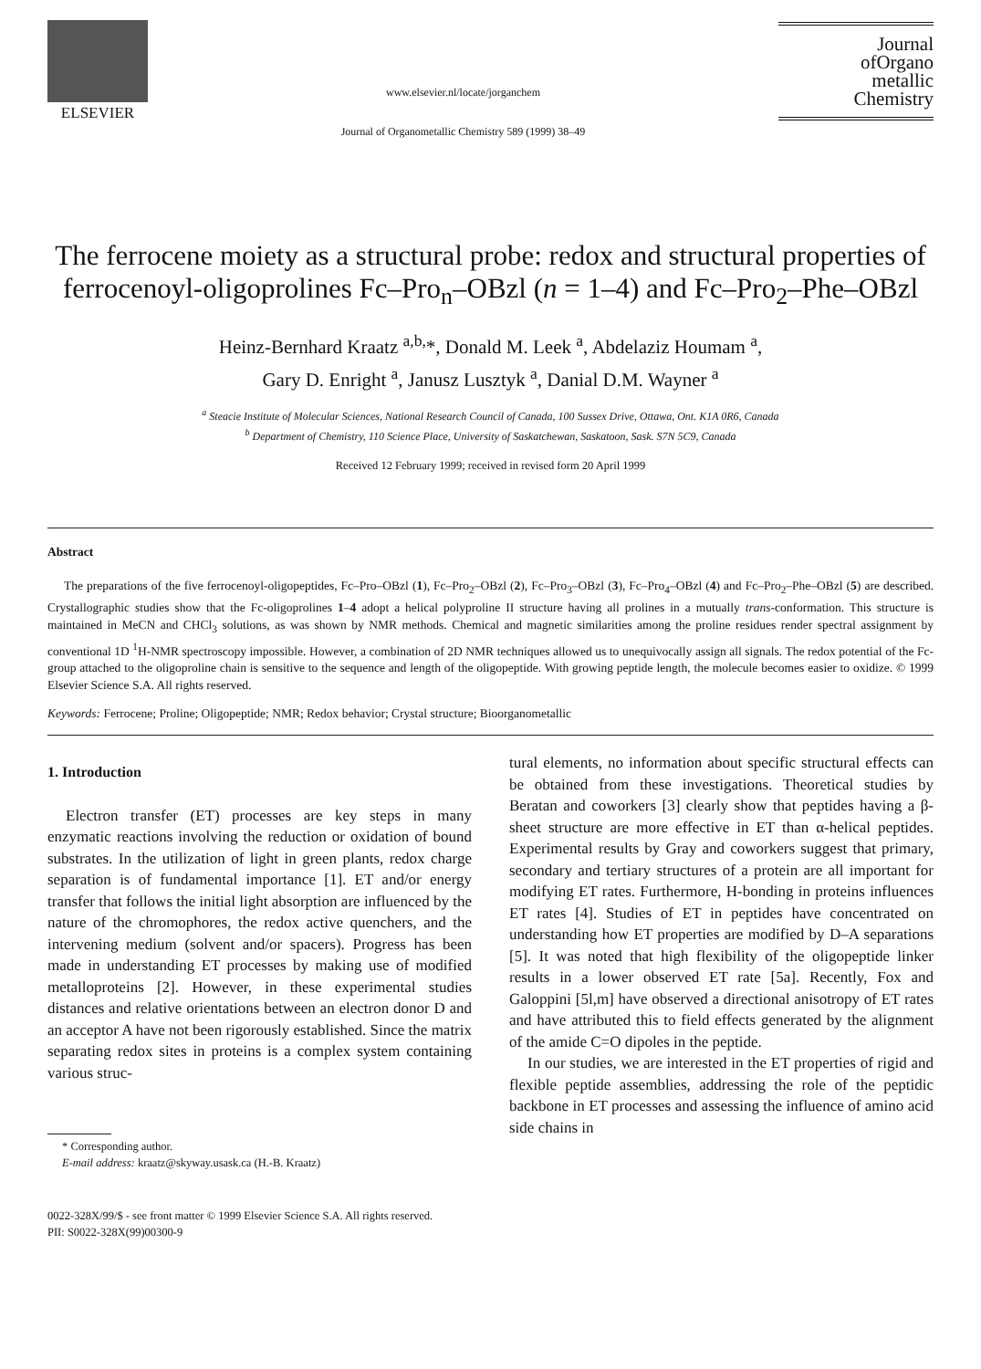ELSEVIER
www.elsevier.nl/locate/jorganchem
Journal of Organometallic Chemistry 589 (1999) 38–49
Journal
ofOrgano
metallic
Chemistry
The ferrocene moiety as a structural probe: redox and structural properties of ferrocenoyl-oligoprolines Fc–Pro<sub>n</sub>–OBzl (n = 1–4) and Fc–Pro<sub>2</sub>–Phe–OBzl
Heinz-Bernhard Kraatz <sup>a,b,</sup>*, Donald M. Leek <sup>a</sup>, Abdelaziz Houmam <sup>a</sup>,
Gary D. Enright <sup>a</sup>, Janusz Lusztyk <sup>a</sup>, Danial D.M. Wayner <sup>a</sup>
<sup>a</sup> Steacie Institute of Molecular Sciences, National Research Council of Canada, 100 Sussex Drive, Ottawa, Ont. K1A 0R6, Canada
<sup>b</sup> Department of Chemistry, 110 Science Place, University of Saskatchewan, Saskatoon, Sask. S7N 5C9, Canada
Received 12 February 1999; received in revised form 20 April 1999
Abstract
The preparations of the five ferrocenoyl-oligopeptides, Fc–Pro–OBzl (1), Fc–Pro<sub>2</sub>–OBzl (2), Fc–Pro<sub>3</sub>–OBzl (3), Fc–Pro<sub>4</sub>–OBzl (4) and Fc–Pro<sub>2</sub>–Phe–OBzl (5) are described. Crystallographic studies show that the Fc-oligoprolines 1–4 adopt a helical polyproline II structure having all prolines in a mutually trans-conformation. This structure is maintained in MeCN and CHCl<sub>3</sub> solutions, as was shown by NMR methods. Chemical and magnetic similarities among the proline residues render spectral assignment by conventional 1D <sup>1</sup>H-NMR spectroscopy impossible. However, a combination of 2D NMR techniques allowed us to unequivocally assign all signals. The redox potential of the Fc-group attached to the oligoproline chain is sensitive to the sequence and length of the oligopeptide. With growing peptide length, the molecule becomes easier to oxidize. © 1999 Elsevier Science S.A. All rights reserved.
Keywords: Ferrocene; Proline; Oligopeptide; NMR; Redox behavior; Crystal structure; Bioorganometallic
1. Introduction
Electron transfer (ET) processes are key steps in many enzymatic reactions involving the reduction or oxidation of bound substrates. In the utilization of light in green plants, redox charge separation is of fundamental importance [1]. ET and/or energy transfer that follows the initial light absorption are influenced by the nature of the chromophores, the redox active quenchers, and the intervening medium (solvent and/or spacers). Progress has been made in understanding ET processes by making use of modified metalloproteins [2]. However, in these experimental studies distances and relative orientations between an electron donor D and an acceptor A have not been rigorously established. Since the matrix separating redox sites in proteins is a complex system containing various struc-
* Corresponding author.
E-mail address: kraatz@skyway.usask.ca (H.-B. Kraatz)
tural elements, no information about specific structural effects can be obtained from these investigations. Theoretical studies by Beratan and coworkers [3] clearly show that peptides having a β-sheet structure are more effective in ET than α-helical peptides. Experimental results by Gray and coworkers suggest that primary, secondary and tertiary structures of a protein are all important for modifying ET rates. Furthermore, H-bonding in proteins influences ET rates [4]. Studies of ET in peptides have concentrated on understanding how ET properties are modified by D–A separations [5]. It was noted that high flexibility of the oligopeptide linker results in a lower observed ET rate [5a]. Recently, Fox and Galoppini [5l,m] have observed a directional anisotropy of ET rates and have attributed this to field effects generated by the alignment of the amide C=O dipoles in the peptide.
In our studies, we are interested in the ET properties of rigid and flexible peptide assemblies, addressing the role of the peptidic backbone in ET processes and assessing the influence of amino acid side chains in
0022-328X/99/$ - see front matter © 1999 Elsevier Science S.A. All rights reserved.
PII: S0022-328X(99)00300-9